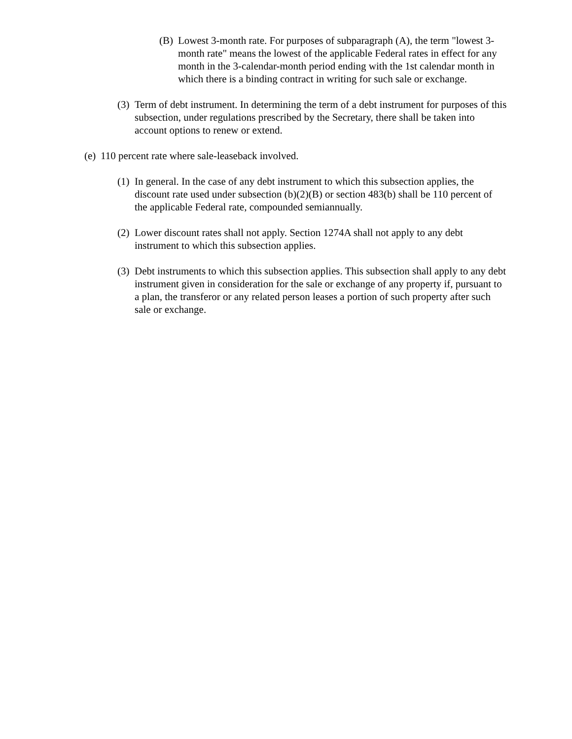(B) Lowest 3-month rate. For purposes of subparagraph (A), the term "lowest 3-month rate" means the lowest of the applicable Federal rates in effect for any month in the 3-calendar-month period ending with the 1st calendar month in which there is a binding contract in writing for such sale or exchange.
(3) Term of debt instrument. In determining the term of a debt instrument for purposes of this subsection, under regulations prescribed by the Secretary, there shall be taken into account options to renew or extend.
(e) 110 percent rate where sale-leaseback involved.
(1) In general. In the case of any debt instrument to which this subsection applies, the discount rate used under subsection (b)(2)(B) or section 483(b) shall be 110 percent of the applicable Federal rate, compounded semiannually.
(2) Lower discount rates shall not apply. Section 1274A shall not apply to any debt instrument to which this subsection applies.
(3) Debt instruments to which this subsection applies. This subsection shall apply to any debt instrument given in consideration for the sale or exchange of any property if, pursuant to a plan, the transferor or any related person leases a portion of such property after such sale or exchange.